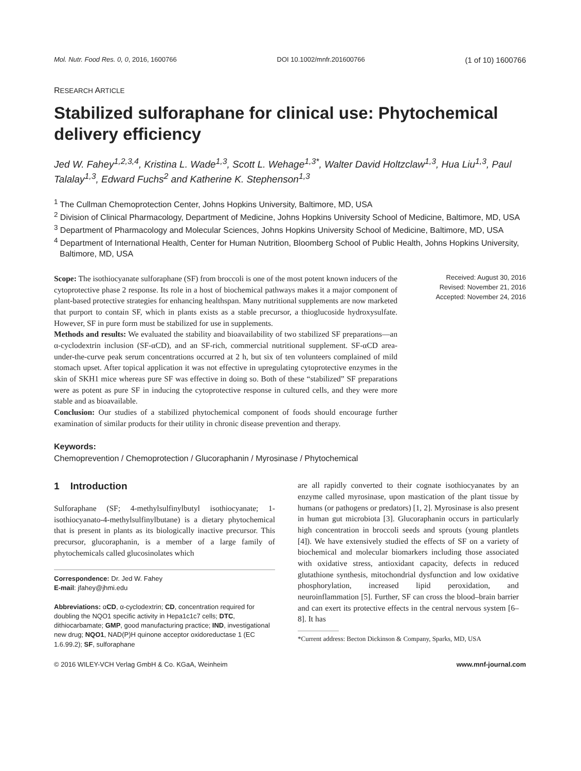Mol. Nutr. Food Res. 0, 0, 2016, 1600766 DOI 10.1002/mnfr.201600766 (1 of 10) 1600766
RESEARCH ARTICLE
Stabilized sulforaphane for clinical use: Phytochemical delivery efficiency
Jed W. Fahey<sup>1,2,3,4</sup>, Kristina L. Wade<sup>1,3</sup>, Scott L. Wehage<sup>1,3*</sup>, Walter David Holtzclaw<sup>1,3</sup>, Hua Liu<sup>1,3</sup>, Paul Talalay<sup>1,3</sup>, Edward Fuchs<sup>2</sup> and Katherine K. Stephenson<sup>1,3</sup>
<sup>1</sup> The Cullman Chemoprotection Center, Johns Hopkins University, Baltimore, MD, USA
<sup>2</sup> Division of Clinical Pharmacology, Department of Medicine, Johns Hopkins University School of Medicine, Baltimore, MD, USA
<sup>3</sup> Department of Pharmacology and Molecular Sciences, Johns Hopkins University School of Medicine, Baltimore, MD, USA
<sup>4</sup> Department of International Health, Center for Human Nutrition, Bloomberg School of Public Health, Johns Hopkins University, Baltimore, MD, USA
Scope: The isothiocyanate sulforaphane (SF) from broccoli is one of the most potent known inducers of the cytoprotective phase 2 response. Its role in a host of biochemical pathways makes it a major component of plant-based protective strategies for enhancing healthspan. Many nutritional supplements are now marketed that purport to contain SF, which in plants exists as a stable precursor, a thioglucoside hydroxysulfate. However, SF in pure form must be stabilized for use in supplements.
Methods and results: We evaluated the stability and bioavailability of two stabilized SF preparations—an α-cyclodextrin inclusion (SF-αCD), and an SF-rich, commercial nutritional supplement. SF-αCD area-under-the-curve peak serum concentrations occurred at 2 h, but six of ten volunteers complained of mild stomach upset. After topical application it was not effective in upregulating cytoprotective enzymes in the skin of SKH1 mice whereas pure SF was effective in doing so. Both of these “stabilized” SF preparations were as potent as pure SF in inducing the cytoprotective response in cultured cells, and they were more stable and as bioavailable.
Conclusion: Our studies of a stabilized phytochemical component of foods should encourage further examination of similar products for their utility in chronic disease prevention and therapy.
Received: August 30, 2016
Revised: November 21, 2016
Accepted: November 24, 2016
Keywords:
Chemoprevention / Chemoprotection / Glucoraphanin / Myrosinase / Phytochemical
1 Introduction
Sulforaphane (SF; 4-methylsulfinylbutyl isothiocyanate; 1-isothiocyanato-4-methylsulfinylbutane) is a dietary phytochemical that is present in plants as its biologically inactive precursor. This precursor, glucoraphanin, is a member of a large family of phytochemicals called glucosinolates which
Correspondence: Dr. Jed W. Fahey
E-mail: jfahey@jhmi.edu
Abbreviations: αCD, α-cyclodextrin; CD, concentration required for doubling the NQO1 specific activity in Hepa1c1c7 cells; DTC, dithiocarbamate; GMP, good manufacturing practice; IND, investigational new drug; NQO1, NAD(P)H quinone acceptor oxidoreductase 1 (EC 1.6.99.2); SF, sulforaphane
are all rapidly converted to their cognate isothiocyanates by an enzyme called myrosinase, upon mastication of the plant tissue by humans (or pathogens or predators) [1, 2]. Myrosinase is also present in human gut microbiota [3]. Glucoraphanin occurs in particularly high concentration in broccoli seeds and sprouts (young plantlets [4]). We have extensively studied the effects of SF on a variety of biochemical and molecular biomarkers including those associated with oxidative stress, antioxidant capacity, defects in reduced glutathione synthesis, mitochondrial dysfunction and low oxidative phosphorylation, increased lipid peroxidation, and neuroinflammation [5]. Further, SF can cross the blood–brain barrier and can exert its protective effects in the central nervous system [6–8]. It has
*Current address: Becton Dickinson & Company, Sparks, MD, USA
© 2016 WILEY-VCH Verlag GmbH & Co. KGaA, Weinheim www.mnf-journal.com